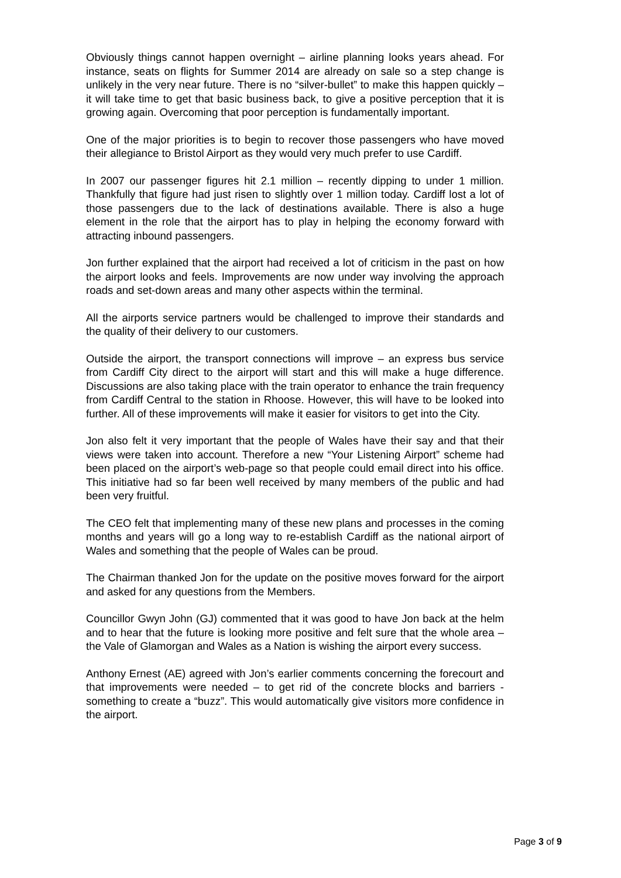Obviously things cannot happen overnight – airline planning looks years ahead. For instance, seats on flights for Summer 2014 are already on sale so a step change is unlikely in the very near future. There is no “silver-bullet” to make this happen quickly – it will take time to get that basic business back, to give a positive perception that it is growing again. Overcoming that poor perception is fundamentally important.
One of the major priorities is to begin to recover those passengers who have moved their allegiance to Bristol Airport as they would very much prefer to use Cardiff.
In 2007 our passenger figures hit 2.1 million – recently dipping to under 1 million. Thankfully that figure had just risen to slightly over 1 million today. Cardiff lost a lot of those passengers due to the lack of destinations available. There is also a huge element in the role that the airport has to play in helping the economy forward with attracting inbound passengers.
Jon further explained that the airport had received a lot of criticism in the past on how the airport looks and feels. Improvements are now under way involving the approach roads and set-down areas and many other aspects within the terminal.
All the airports service partners would be challenged to improve their standards and the quality of their delivery to our customers.
Outside the airport, the transport connections will improve – an express bus service from Cardiff City direct to the airport will start and this will make a huge difference. Discussions are also taking place with the train operator to enhance the train frequency from Cardiff Central to the station in Rhoose. However, this will have to be looked into further. All of these improvements will make it easier for visitors to get into the City.
Jon also felt it very important that the people of Wales have their say and that their views were taken into account. Therefore a new “Your Listening Airport” scheme had been placed on the airport’s web-page so that people could email direct into his office. This initiative had so far been well received by many members of the public and had been very fruitful.
The CEO felt that implementing many of these new plans and processes in the coming months and years will go a long way to re-establish Cardiff as the national airport of Wales and something that the people of Wales can be proud.
The Chairman thanked Jon for the update on the positive moves forward for the airport and asked for any questions from the Members.
Councillor Gwyn John (GJ) commented that it was good to have Jon back at the helm and to hear that the future is looking more positive and felt sure that the whole area – the Vale of Glamorgan and Wales as a Nation is wishing the airport every success.
Anthony Ernest (AE) agreed with Jon’s earlier comments concerning the forecourt and that improvements were needed – to get rid of the concrete blocks and barriers - something to create a “buzz”. This would automatically give visitors more confidence in the airport.
Page 3 of 9